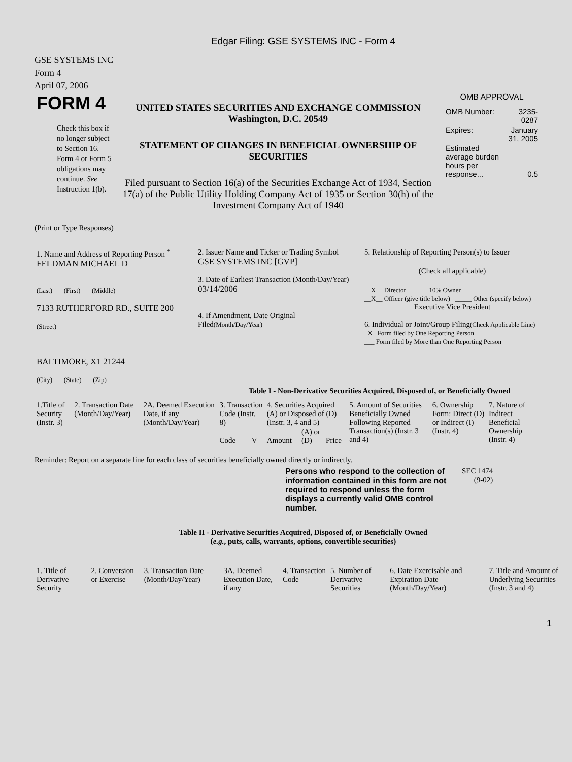Edgar Filing: GSE SYSTEMS INC - Form 4
GSE SYSTEMS INC
Form 4
April 07, 2006
| FORM 4 Check this box if no longer subject to Section 16. Form 4 or Form 5 obligations may continue. See Instruction 1(b). | UNITED STATES SECURITIES AND EXCHANGE COMMISSION Washington, D.C. 20549 STATEMENT OF CHANGES IN BENEFICIAL OWNERSHIP OF SECURITIES Filed pursuant to Section 16(a) of the Securities Exchange Act of 1934, Section 17(a) of the Public Utility Holding Company Act of 1935 or Section 30(h) of the Investment Company Act of 1940 | OMB APPROVAL / OMB Number: / 3235-0287 / / Expires: / January 31, 2005 / / Estimated average burden hours per response... / 0.5 / |
(Print or Type Responses)
| 1. Name and Address of Reporting Person <sup>*</sup> FELDMAN MICHAEL D (Last) (First) (Middle) 7133 RUTHERFORD RD., SUITE 200 (Street) BALTIMORE, X1 21244 (City) (State) (Zip) | 2. Issuer Name and Ticker or Trading Symbol GSE SYSTEMS INC [GVP] 3. Date of Earliest Transaction (Month/Day/Year) 03/14/2006 4. If Amendment, Date Original Filed (Month/Day/Year) | 5. Relationship of Reporting Person(s) to Issuer (Check all applicable) __X__ Director _____ 10% Owner __X__ Officer (give title below) _____ Other (specify below) Executive Vice President 6. Individual or Joint/Group Filing (Check Applicable Line) _X_ Form filed by One Reporting Person ___ Form filed by More than One Reporting Person |
Table I - Non-Derivative Securities Acquired, Disposed of, or Beneficially Owned
| 1.Title of Security (Instr. 3) | 2. Transaction Date (Month/Day/Year) | 2A. Deemed Execution Date, if any (Month/Day/Year) | 3. Transaction Code (Instr. 8) | | 4. Securities Acquired (A) or Disposed of (D) (Instr. 3, 4 and 5) | | | 5. Amount of Securities Beneficially Owned Following Reported Transaction(s) (Instr. 3 and 4) | 6. Ownership Form: Direct (D) or Indirect (I) (Instr. 4) | 7. Nature of Indirect Beneficial Ownership (Instr. 4) |
| --- | --- | --- | --- | --- | --- | --- | --- | --- | --- | --- |
| | | | Code | V | Amount | (A) or (D) | Price | | | |
Reminder: Report on a separate line for each class of securities beneficially owned directly or indirectly.
| Persons who respond to the collection of information contained in this form are not required to respond unless the form displays a currently valid OMB control number. | SEC 1474 (9-02) |
Table II - Derivative Securities Acquired, Disposed of, or Beneficially Owned
(e.g., puts, calls, warrants, options, convertible securities)
| 1. Title of Derivative Security | 2. Conversion or Exercise | 3. Transaction Date (Month/Day/Year) | 3A. Deemed Execution Date, if any | 4. Transaction Code | 5. Number of Derivative Securities | 6. Date Exercisable and Expiration Date (Month/Day/Year) | 7. Title and Amount of Underlying Securities (Instr. 3 and 4) |
| --- | --- | --- | --- | --- | --- | --- | --- |
1